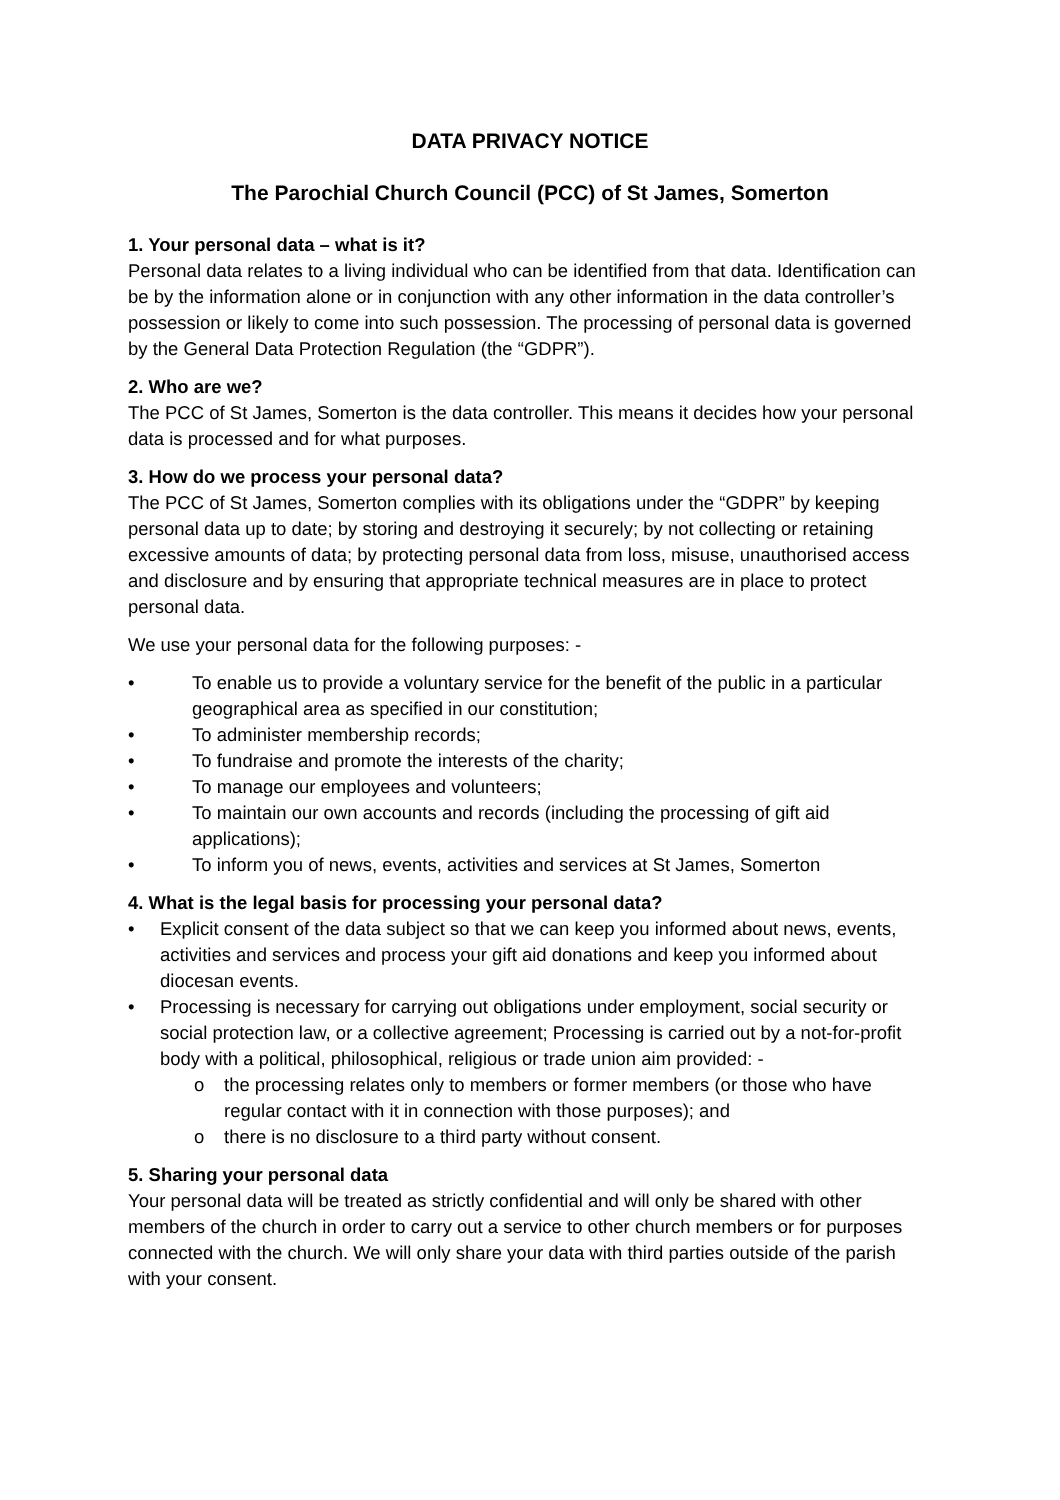DATA PRIVACY NOTICE
The Parochial Church Council (PCC) of St James, Somerton
1. Your personal data – what is it?
Personal data relates to a living individual who can be identified from that data. Identification can be by the information alone or in conjunction with any other information in the data controller’s possession or likely to come into such possession. The processing of personal data is governed by the General Data Protection Regulation (the “GDPR”).
2. Who are we?
The PCC of St James, Somerton is the data controller. This means it decides how your personal data is processed and for what purposes.
3. How do we process your personal data?
The PCC of St James, Somerton complies with its obligations under the “GDPR” by keeping personal data up to date; by storing and destroying it securely; by not collecting or retaining excessive amounts of data; by protecting personal data from loss, misuse, unauthorised access and disclosure and by ensuring that appropriate technical measures are in place to protect personal data.
We use your personal data for the following purposes: -
• To enable us to provide a voluntary service for the benefit of the public in a particular geographical area as specified in our constitution;
• To administer membership records;
• To fundraise and promote the interests of the charity;
• To manage our employees and volunteers;
• To maintain our own accounts and records (including the processing of gift aid applications);
• To inform you of news, events, activities and services at St James, Somerton
4. What is the legal basis for processing your personal data?
• Explicit consent of the data subject so that we can keep you informed about news, events, activities and services and process your gift aid donations and keep you informed about diocesan events.
• Processing is necessary for carrying out obligations under employment, social security or social protection law, or a collective agreement; Processing is carried out by a not-for-profit body with a political, philosophical, religious or trade union aim provided: -
o the processing relates only to members or former members (or those who have regular contact with it in connection with those purposes); and
o there is no disclosure to a third party without consent.
5. Sharing your personal data
Your personal data will be treated as strictly confidential and will only be shared with other members of the church in order to carry out a service to other church members or for purposes connected with the church. We will only share your data with third parties outside of the parish with your consent.